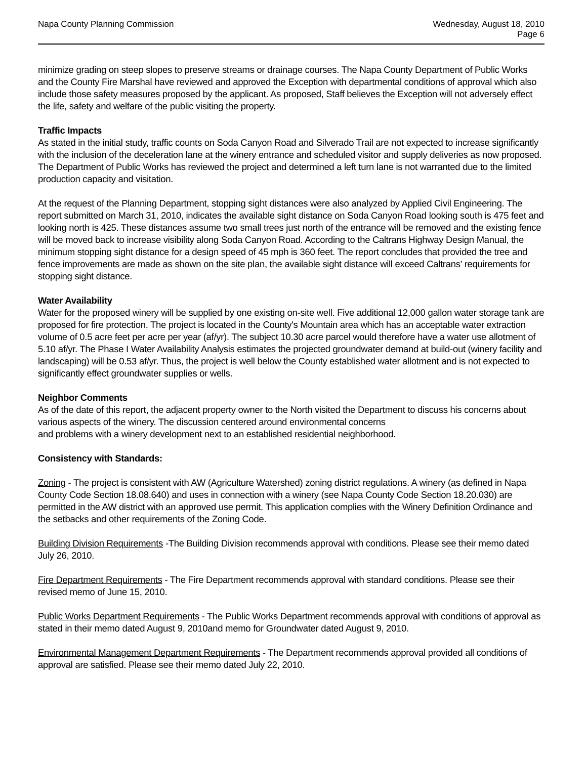Napa County Planning Commission
Wednesday, August 18, 2010
Page 6
minimize grading on steep slopes to preserve streams or drainage courses. The Napa County Department of Public Works and the County Fire Marshal have reviewed and approved the Exception with departmental conditions of approval which also include those safety measures proposed by the applicant. As proposed, Staff believes the Exception will not adversely effect the life, safety and welfare of the public visiting the property.
Traffic Impacts
As stated in the initial study, traffic counts on Soda Canyon Road and Silverado Trail are not expected to increase significantly with the inclusion of the deceleration lane at the winery entrance and scheduled visitor and supply deliveries as now proposed. The Department of Public Works has reviewed the project and determined a left turn lane is not warranted due to the limited production capacity and visitation.
At the request of the Planning Department, stopping sight distances were also analyzed by Applied Civil Engineering. The report submitted on March 31, 2010, indicates the available sight distance on Soda Canyon Road looking south is 475 feet and looking north is 425. These distances assume two small trees just north of the entrance will be removed and the existing fence will be moved back to increase visibility along Soda Canyon Road. According to the Caltrans Highway Design Manual, the minimum stopping sight distance for a design speed of 45 mph is 360 feet. The report concludes that provided the tree and fence improvements are made as shown on the site plan, the available sight distance will exceed Caltrans' requirements for stopping sight distance.
Water Availability
Water for the proposed winery will be supplied by one existing on-site well. Five additional 12,000 gallon water storage tank are proposed for fire protection. The project is located in the County's Mountain area which has an acceptable water extraction volume of 0.5 acre feet per acre per year (af/yr). The subject 10.30 acre parcel would therefore have a water use allotment of 5.10 af/yr. The Phase I Water Availability Analysis estimates the projected groundwater demand at build-out (winery facility and landscaping) will be 0.53 af/yr. Thus, the project is well below the County established water allotment and is not expected to significantly effect groundwater supplies or wells.
Neighbor Comments
As of the date of this report, the adjacent property owner to the North visited the Department to discuss his concerns about various aspects of the winery. The discussion centered around environmental concerns
and problems with a winery development next to an established residential neighborhood.
Consistency with Standards:
Zoning - The project is consistent with AW (Agriculture Watershed) zoning district regulations. A winery (as defined in Napa County Code Section 18.08.640) and uses in connection with a winery (see Napa County Code Section 18.20.030) are permitted in the AW district with an approved use permit. This application complies with the Winery Definition Ordinance and the setbacks and other requirements of the Zoning Code.
Building Division Requirements -The Building Division recommends approval with conditions. Please see their memo dated July 26, 2010.
Fire Department Requirements - The Fire Department recommends approval with standard conditions. Please see their revised memo of June 15, 2010.
Public Works Department Requirements - The Public Works Department recommends approval with conditions of approval as stated in their memo dated August 9, 2010and memo for Groundwater dated August 9, 2010.
Environmental Management Department Requirements - The Department recommends approval provided all conditions of approval are satisfied. Please see their memo dated July 22, 2010.